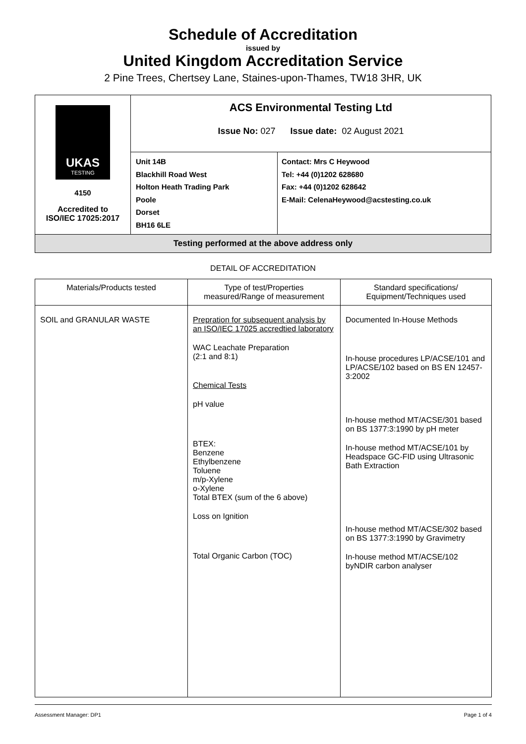Schedule of Accreditation
issued by
United Kingdom Accreditation Service
2 Pine Trees, Chertsey Lane, Staines-upon-Thames, TW18 3HR, UK
| UKAS TESTING 4150 Accredited to ISO/IEC 17025:2017 | ACS Environmental Testing Ltd Issue No: 027 Issue date: 02 August 2021 | |
| | Unit 14B Blackhill Road West Holton Heath Trading Park Poole Dorset BH16 6LE | Contact: Mrs C Heywood Tel: +44 (0)1202 628680 Fax: +44 (0)1202 628642 E-Mail: CelenaHeywood@acstesting.co.uk |
| Testing performed at the above address only | | |
DETAIL OF ACCREDITATION
| Materials/Products tested | Type of test/Properties measured/Range of measurement | Standard specifications/ Equipment/Techniques used |
| --- | --- | --- |
| SOIL and GRANULAR WASTE | Prepration for subsequent analysis by an ISO/IEC 17025 accredtied laboratory WAC Leachate Preparation (2:1 and 8:1) Chemical Tests pH value BTEX: Benzene Ethylbenzene Toluene m/p-Xylene o-Xylene Total BTEX (sum of the 6 above) Loss on Ignition Total Organic Carbon (TOC) | Documented In-House Methods In-house procedures LP/ACSE/101 and LP/ACSE/102 based on BS EN 12457-3:2002 In-house method MT/ACSE/301 based on BS 1377:3:1990 by pH meter In-house method MT/ACSE/101 by Headspace GC-FID using Ultrasonic Bath Extraction In-house method MT/ACSE/302 based on BS 1377:3:1990 by Gravimetry In-house method MT/ACSE/102 byNDIR carbon analyser |
Assessment Manager: DP1 Page 1 of 4